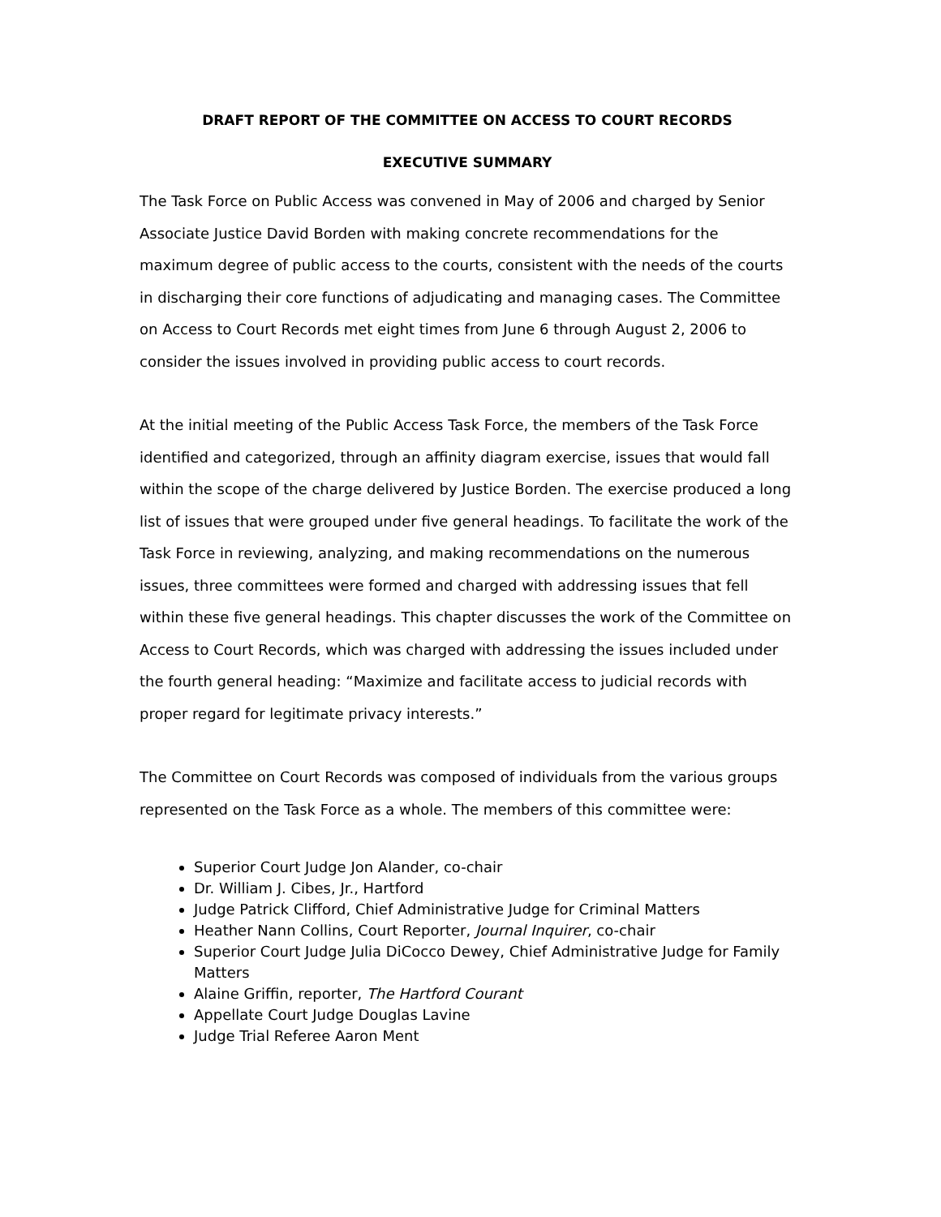DRAFT REPORT OF THE COMMITTEE ON ACCESS TO COURT RECORDS
EXECUTIVE SUMMARY
The Task Force on Public Access was convened in May of 2006 and charged by Senior Associate Justice David Borden with making concrete recommendations for the maximum degree of public access to the courts, consistent with the needs of the courts in discharging their core functions of adjudicating and managing cases. The Committee on Access to Court Records met eight times from June 6 through August 2, 2006 to consider the issues involved in providing public access to court records.
At the initial meeting of the Public Access Task Force, the members of the Task Force identified and categorized, through an affinity diagram exercise, issues that would fall within the scope of the charge delivered by Justice Borden. The exercise produced a long list of issues that were grouped under five general headings. To facilitate the work of the Task Force in reviewing, analyzing, and making recommendations on the numerous issues, three committees were formed and charged with addressing issues that fell within these five general headings. This chapter discusses the work of the Committee on Access to Court Records, which was charged with addressing the issues included under the fourth general heading: “Maximize and facilitate access to judicial records with proper regard for legitimate privacy interests.”
The Committee on Court Records was composed of individuals from the various groups represented on the Task Force as a whole. The members of this committee were:
Superior Court Judge Jon Alander, co-chair
Dr. William J. Cibes, Jr., Hartford
Judge Patrick Clifford, Chief Administrative Judge for Criminal Matters
Heather Nann Collins, Court Reporter, Journal Inquirer, co-chair
Superior Court Judge Julia DiCocco Dewey, Chief Administrative Judge for Family Matters
Alaine Griffin, reporter, The Hartford Courant
Appellate Court Judge Douglas Lavine
Judge Trial Referee Aaron Ment